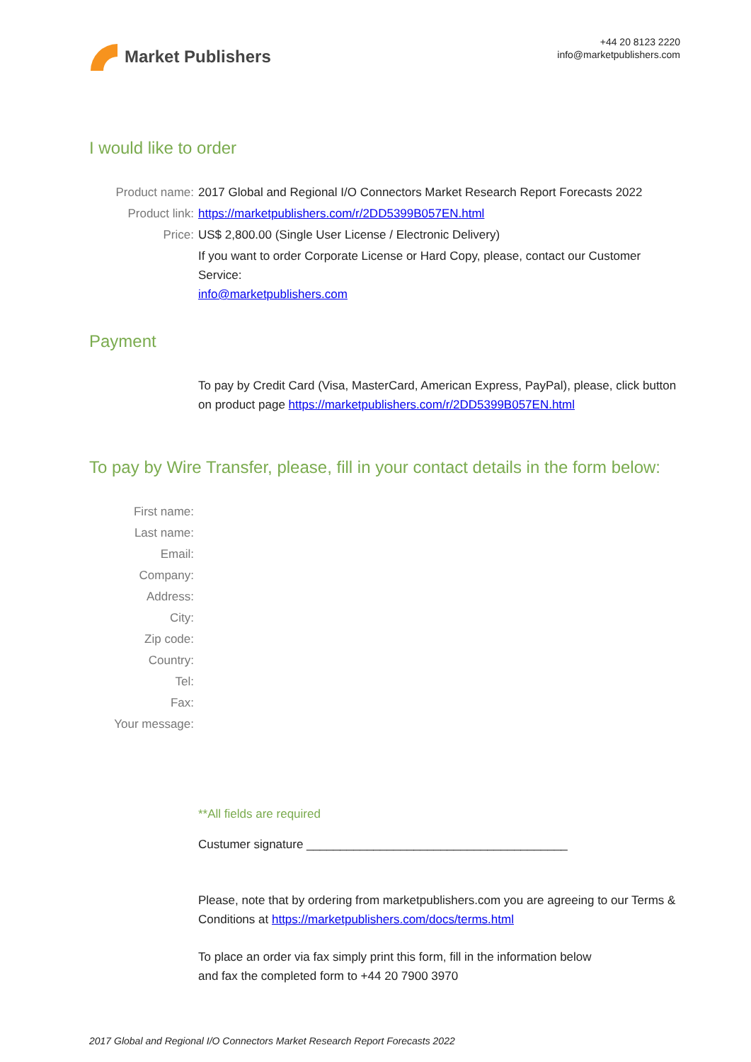Market Publishers
+44 20 8123 2220
info@marketpublishers.com
I would like to order
Product name: 2017 Global and Regional I/O Connectors Market Research Report Forecasts 2022
Product link: https://marketpublishers.com/r/2DD5399B057EN.html
Price: US$ 2,800.00 (Single User License / Electronic Delivery)
If you want to order Corporate License or Hard Copy, please, contact our Customer Service:
info@marketpublishers.com
Payment
To pay by Credit Card (Visa, MasterCard, American Express, PayPal), please, click button on product page https://marketpublishers.com/r/2DD5399B057EN.html
To pay by Wire Transfer, please, fill in your contact details in the form below:
First name:
Last name:
Email:
Company:
Address:
City:
Zip code:
Country:
Tel:
Fax:
Your message:
**All fields are required
Custumer signature _______________________________________
Please, note that by ordering from marketpublishers.com you are agreeing to our Terms & Conditions at https://marketpublishers.com/docs/terms.html
To place an order via fax simply print this form, fill in the information below
and fax the completed form to +44 20 7900 3970
2017 Global and Regional I/O Connectors Market Research Report Forecasts 2022